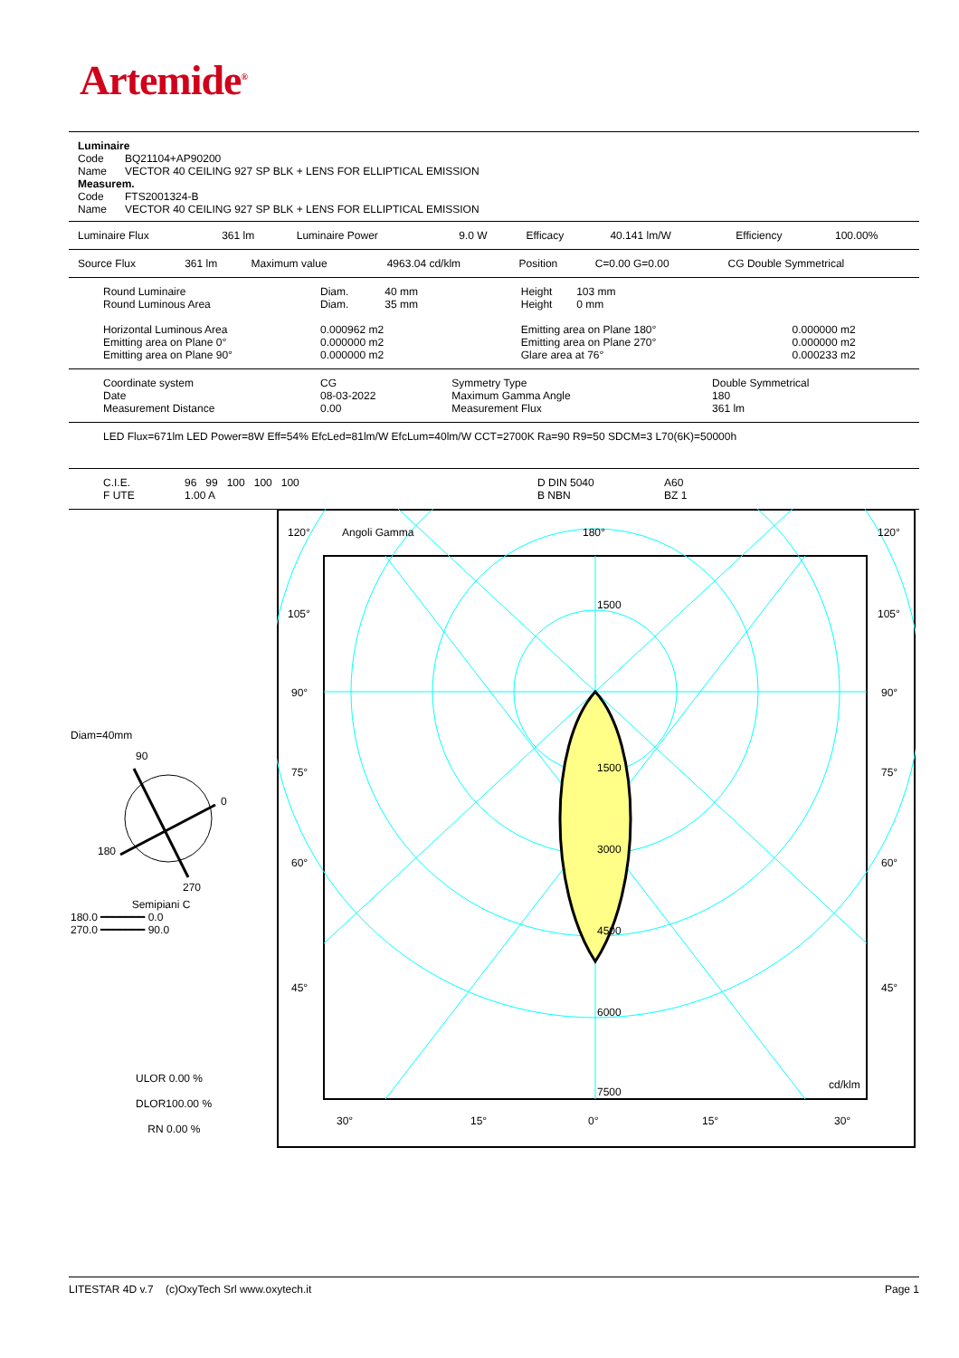Artemide<sup>®</sup>
| Luminaire Code BQ21104+AP90200 Name VECTOR 40 CEILING 927 SP BLK + LENS FOR ELLIPTICAL EMISSION Measurem. Code FTS2001324-B Name VECTOR 40 CEILING 927 SP BLK + LENS FOR ELLIPTICAL EMISSION |
| Luminaire Flux | 361 lm | Luminaire Power | 9.0 W | Efficacy | 40.141 lm/W | Efficiency | 100.00% |
| Source Flux | 361 lm | Maximum value | 4963.04 cd/klm | Position | C=0.00 G=0.00 | CG Double Symmetrical |
| Round Luminaire Round Luminous Area Horizontal Luminous Area Emitting area on Plane 0° Emitting area on Plane 90° | Diam. 40 mm Diam. 35 mm 0.000962 m2 0.000000 m2 0.000000 m2 | Height 103 mm Height 0 mm Emitting area on Plane 180° Emitting area on Plane 270° Glare area at 76° | 0.000000 m2 0.000000 m2 0.000233 m2 |
| Coordinate system Date Measurement Distance | CG 08-03-2022 0.00 | Symmetry Type Maximum Gamma Angle Measurement Flux | Double Symmetrical 180 361 lm |
| LED Flux=671lm LED Power=8W Eff=54% EfcLed=81lm/W EfcLum=40lm/W CCT=2700K Ra=90 R9=50 SDCM=3 L70(6K)=50000h |
| C.I.E. F UTE | 96 99 100 100 100 1.00 A | D DIN 5040 B NBN | A60 BZ 1 |
Diam=40mm
90
0
180
270
Semipiani C
180.0 ━━━━━━━ 0.0
270.0 ━━━━━━━ 90.0
ULOR 0.00 %
DLOR100.00 %
RN 0.00 %
120°
Angoli Gamma
180°
120°
105°
105°
90°
90°
75°
75°
60°
60°
45°
45°
1500
1500
3000
4500
6000
7500
cd/klm
30°
15°
0°
15°
30°
LITESTAR 4D v.7 (c)OxyTech Srl www.oxytech.it Page 1